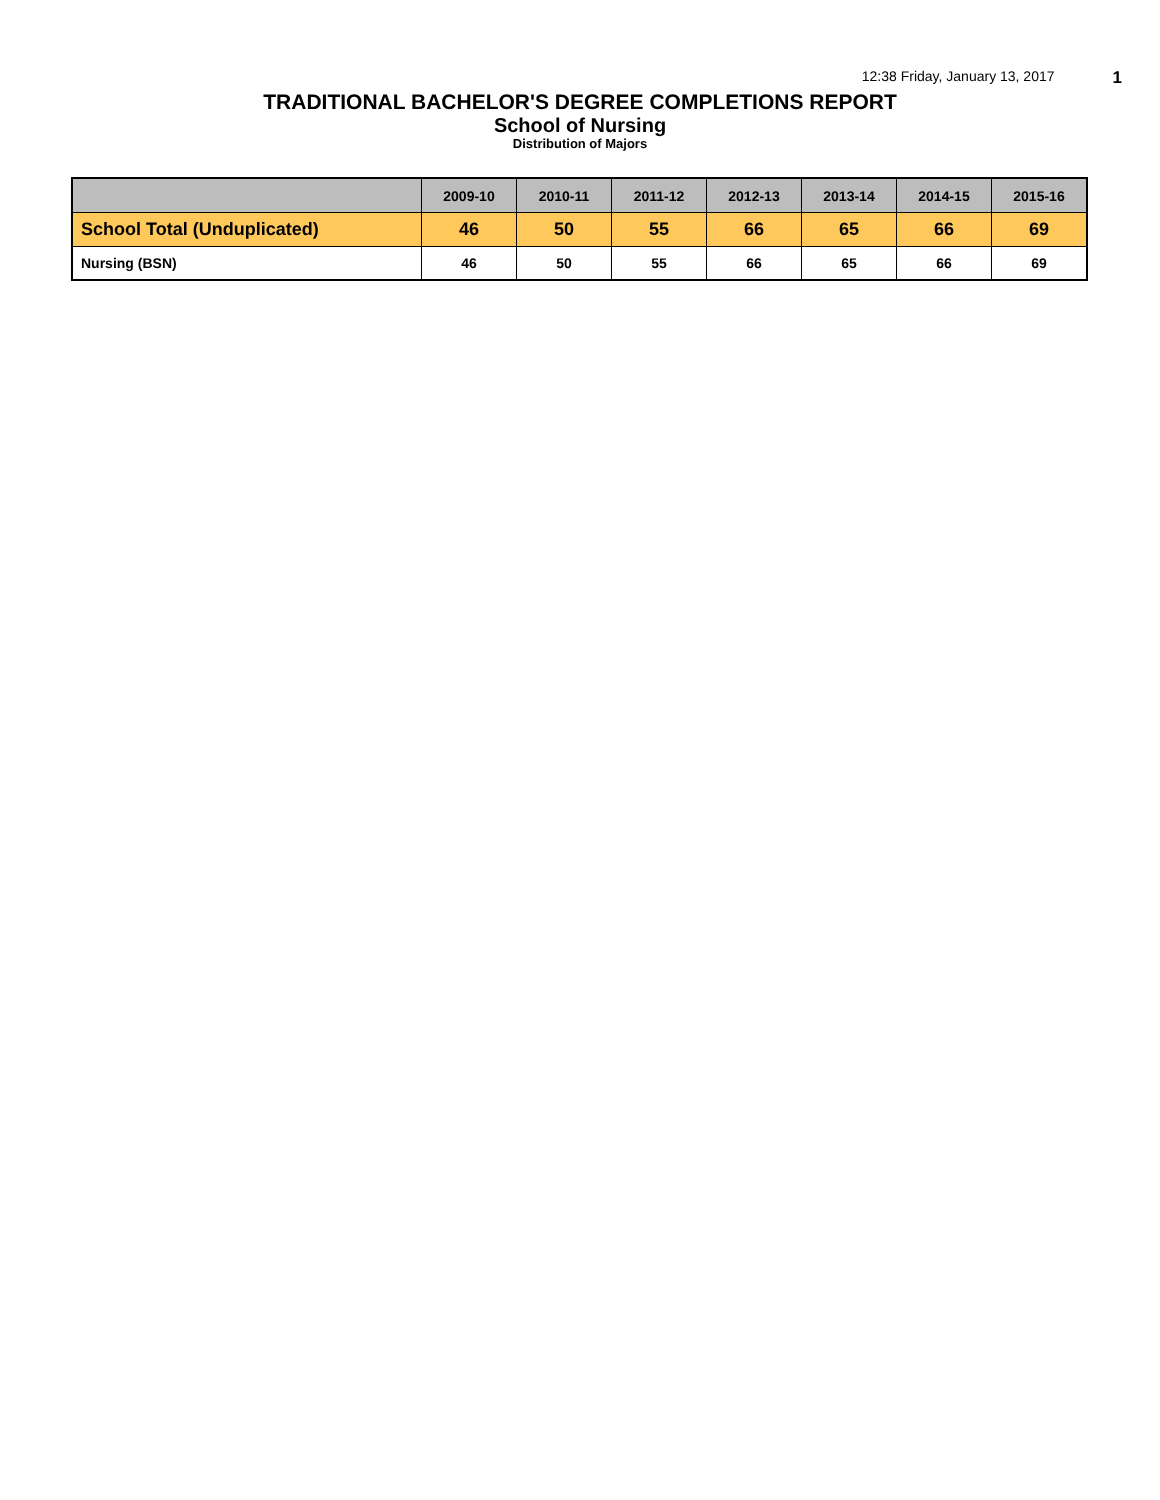12:38 Friday, January 13, 2017 1
TRADITIONAL BACHELOR'S DEGREE COMPLETIONS REPORT
School of Nursing
Distribution of Majors
| | 2009-10 | 2010-11 | 2011-12 | 2012-13 | 2013-14 | 2014-15 | 2015-16 |
| --- | --- | --- | --- | --- | --- | --- | --- |
| School Total (Unduplicated) | 46 | 50 | 55 | 66 | 65 | 66 | 69 |
| Nursing (BSN) | 46 | 50 | 55 | 66 | 65 | 66 | 69 |